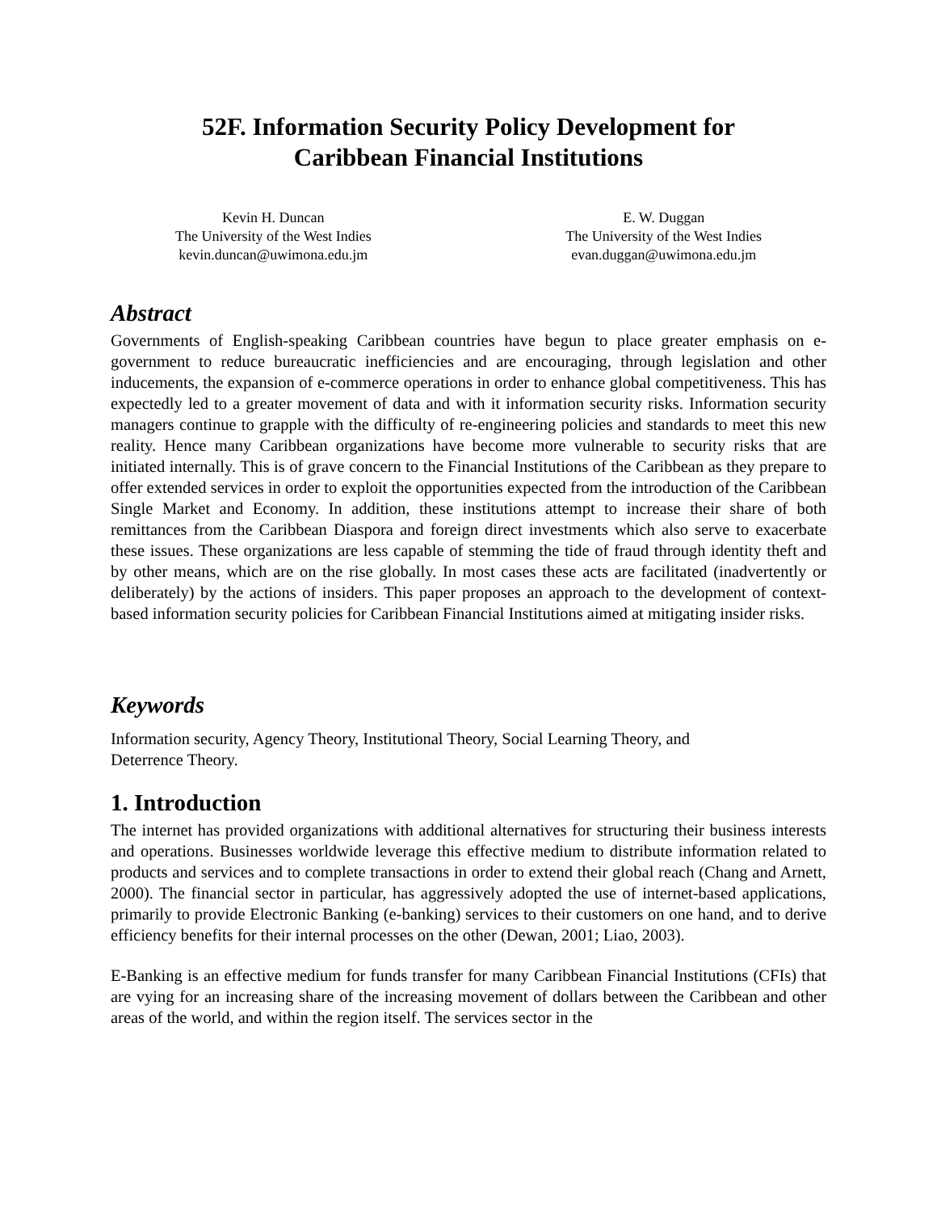52F. Information Security Policy Development for
Caribbean Financial Institutions
Kevin H. Duncan
The University of the West Indies
kevin.duncan@uwimona.edu.jm
E. W. Duggan
The University of the West Indies
evan.duggan@uwimona.edu.jm
Abstract
Governments of English-speaking Caribbean countries have begun to place greater emphasis on e-government to reduce bureaucratic inefficiencies and are encouraging, through legislation and other inducements, the expansion of e-commerce operations in order to enhance global competitiveness. This has expectedly led to a greater movement of data and with it information security risks. Information security managers continue to grapple with the difficulty of re-engineering policies and standards to meet this new reality. Hence many Caribbean organizations have become more vulnerable to security risks that are initiated internally. This is of grave concern to the Financial Institutions of the Caribbean as they prepare to offer extended services in order to exploit the opportunities expected from the introduction of the Caribbean Single Market and Economy. In addition, these institutions attempt to increase their share of both remittances from the Caribbean Diaspora and foreign direct investments which also serve to exacerbate these issues. These organizations are less capable of stemming the tide of fraud through identity theft and by other means, which are on the rise globally. In most cases these acts are facilitated (inadvertently or deliberately) by the actions of insiders. This paper proposes an approach to the development of context-based information security policies for Caribbean Financial Institutions aimed at mitigating insider risks.
Keywords
Information security, Agency Theory, Institutional Theory, Social Learning Theory, and
Deterrence Theory.
1. Introduction
The internet has provided organizations with additional alternatives for structuring their business interests and operations. Businesses worldwide leverage this effective medium to distribute information related to products and services and to complete transactions in order to extend their global reach (Chang and Arnett, 2000). The financial sector in particular, has aggressively adopted the use of internet-based applications, primarily to provide Electronic Banking (e-banking) services to their customers on one hand, and to derive efficiency benefits for their internal processes on the other (Dewan, 2001; Liao, 2003).
E-Banking is an effective medium for funds transfer for many Caribbean Financial Institutions (CFIs) that are vying for an increasing share of the increasing movement of dollars between the Caribbean and other areas of the world, and within the region itself. The services sector in the